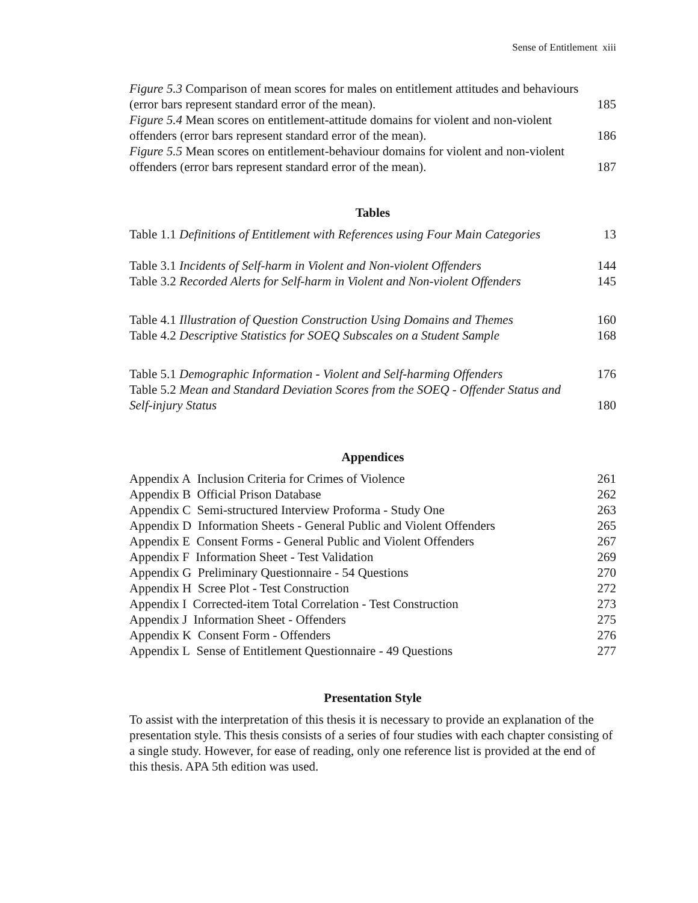Sense of Entitlement xiii
Figure 5.3 Comparison of mean scores for males on entitlement attitudes and behaviours
(error bars represent standard error of the mean). 185
Figure 5.4 Mean scores on entitlement-attitude domains for violent and non-violent
offenders (error bars represent standard error of the mean). 186
Figure 5.5 Mean scores on entitlement-behaviour domains for violent and non-violent
offenders (error bars represent standard error of the mean). 187
Tables
Table 1.1 Definitions of Entitlement with References using Four Main Categories 13
Table 3.1 Incidents of Self-harm in Violent and Non-violent Offenders 144
Table 3.2 Recorded Alerts for Self-harm in Violent and Non-violent Offenders 145
Table 4.1 Illustration of Question Construction Using Domains and Themes 160
Table 4.2 Descriptive Statistics for SOEQ Subscales on a Student Sample 168
Table 5.1 Demographic Information - Violent and Self-harming Offenders 176
Table 5.2 Mean and Standard Deviation Scores from the SOEQ - Offender Status and
Self-injury Status 180
Appendices
Appendix A Inclusion Criteria for Crimes of Violence 261
Appendix B Official Prison Database 262
Appendix C Semi-structured Interview Proforma - Study One 263
Appendix D Information Sheets - General Public and Violent Offenders 265
Appendix E Consent Forms - General Public and Violent Offenders 267
Appendix F Information Sheet - Test Validation 269
Appendix G Preliminary Questionnaire - 54 Questions 270
Appendix H Scree Plot - Test Construction 272
Appendix I Corrected-item Total Correlation - Test Construction 273
Appendix J Information Sheet - Offenders 275
Appendix K Consent Form - Offenders 276
Appendix L Sense of Entitlement Questionnaire - 49 Questions 277
Presentation Style
To assist with the interpretation of this thesis it is necessary to provide an explanation of the presentation style. This thesis consists of a series of four studies with each chapter consisting of a single study. However, for ease of reading, only one reference list is provided at the end of this thesis. APA 5th edition was used.